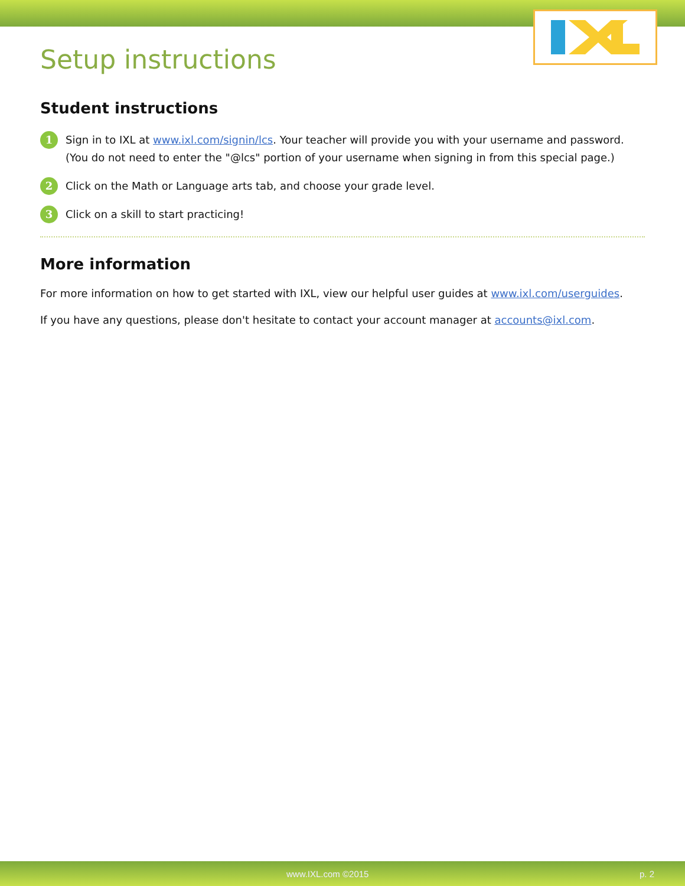Setup instructions
Student instructions
1 Sign in to IXL at www.ixl.com/signin/lcs. Your teacher will provide you with your username and password. (You do not need to enter the "@lcs" portion of your username when signing in from this special page.)
2 Click on the Math or Language arts tab, and choose your grade level.
3 Click on a skill to start practicing!
More information
For more information on how to get started with IXL, view our helpful user guides at www.ixl.com/userguides.
If you have any questions, please don't hesitate to contact your account manager at accounts@ixl.com.
www.IXL.com ©2015 p. 2